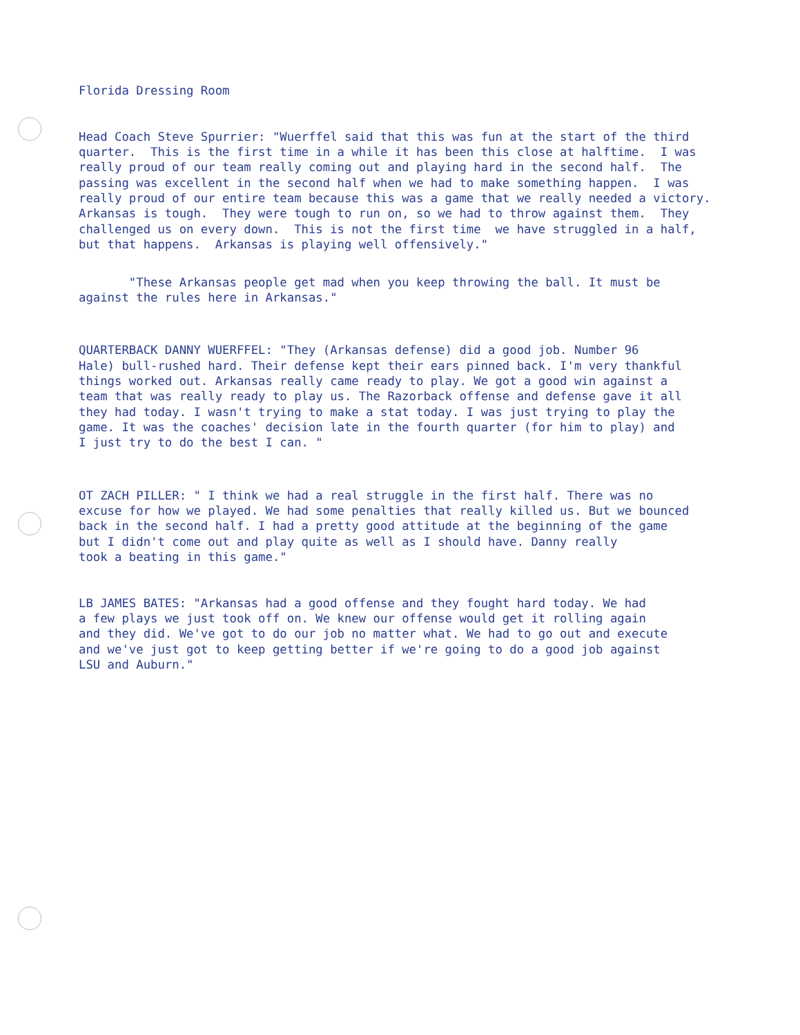Florida Dressing Room
Head Coach Steve Spurrier: "Wuerffel said that this was fun at the start of the third quarter. This is the first time in a while it has been this close at halftime. I was really proud of our team really coming out and playing hard in the second half. The passing was excellent in the second half when we had to make something happen. I was really proud of our entire team because this was a game that we really needed a victory. Arkansas is tough. They were tough to run on, so we had to throw against them. They challenged us on every down. This is not the first time we have struggled in a half, but that happens. Arkansas is playing well offensively."
"These Arkansas people get mad when you keep throwing the ball. It must be against the rules here in Arkansas."
QUARTERBACK DANNY WUERFFEL: "They (Arkansas defense) did a good job. Number 96 Hale) bull-rushed hard. Their defense kept their ears pinned back. I'm very thankful things worked out. Arkansas really came ready to play. We got a good win against a team that was really ready to play us. The Razorback offense and defense gave it all they had today. I wasn't trying to make a stat today. I was just trying to play the game. It was the coaches' decision late in the fourth quarter (for him to play) and I just try to do the best I can. "
OT ZACH PILLER: " I think we had a real struggle in the first half. There was no excuse for how we played. We had some penalties that really killed us. But we bounced back in the second half. I had a pretty good attitude at the beginning of the game but I didn't come out and play quite as well as I should have. Danny really took a beating in this game."
LB JAMES BATES: "Arkansas had a good offense and they fought hard today. We had a few plays we just took off on. We knew our offense would get it rolling again and they did. We've got to do our job no matter what. We had to go out and execute and we've just got to keep getting better if we're going to do a good job against LSU and Auburn."